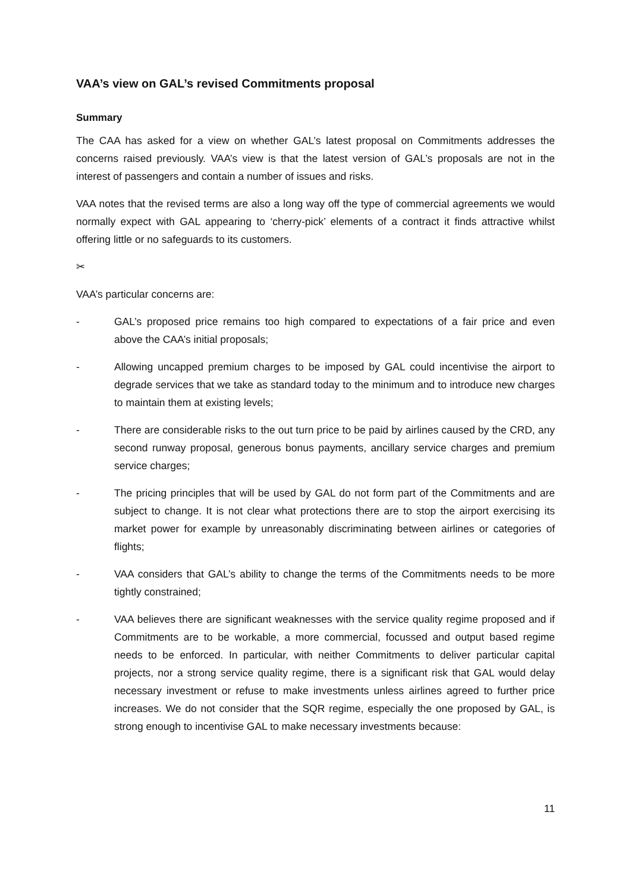VAA’s view on GAL’s revised Commitments proposal
Summary
The CAA has asked for a view on whether GAL’s latest proposal on Commitments addresses the concerns raised previously. VAA’s view is that the latest version of GAL’s proposals are not in the interest of passengers and contain a number of issues and risks.
VAA notes that the revised terms are also a long way off the type of commercial agreements we would normally expect with GAL appearing to ‘cherry-pick’ elements of a contract it finds attractive whilst offering little or no safeguards to its customers.
✂
VAA’s particular concerns are:
- GAL’s proposed price remains too high compared to expectations of a fair price and even above the CAA’s initial proposals;
- Allowing uncapped premium charges to be imposed by GAL could incentivise the airport to degrade services that we take as standard today to the minimum and to introduce new charges to maintain them at existing levels;
- There are considerable risks to the out turn price to be paid by airlines caused by the CRD, any second runway proposal, generous bonus payments, ancillary service charges and premium service charges;
- The pricing principles that will be used by GAL do not form part of the Commitments and are subject to change. It is not clear what protections there are to stop the airport exercising its market power for example by unreasonably discriminating between airlines or categories of flights;
- VAA considers that GAL’s ability to change the terms of the Commitments needs to be more tightly constrained;
- VAA believes there are significant weaknesses with the service quality regime proposed and if Commitments are to be workable, a more commercial, focussed and output based regime needs to be enforced. In particular, with neither Commitments to deliver particular capital projects, nor a strong service quality regime, there is a significant risk that GAL would delay necessary investment or refuse to make investments unless airlines agreed to further price increases. We do not consider that the SQR regime, especially the one proposed by GAL, is strong enough to incentivise GAL to make necessary investments because:
11